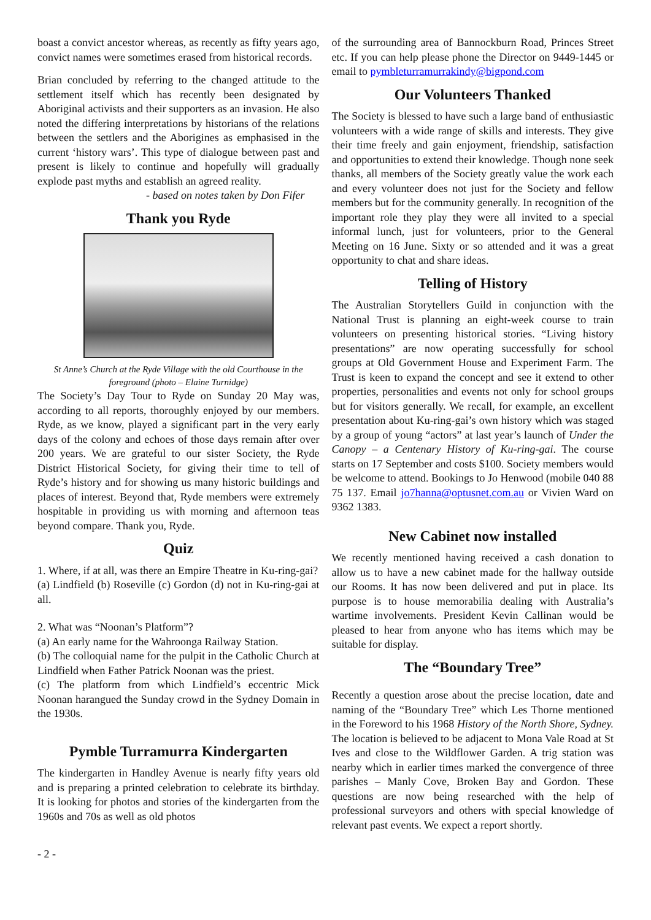boast a convict ancestor whereas, as recently as fifty years ago, convict names were sometimes erased from historical records.
Brian concluded by referring to the changed attitude to the settlement itself which has recently been designated by Aboriginal activists and their supporters as an invasion. He also noted the differing interpretations by historians of the relations between the settlers and the Aborigines as emphasised in the current ‘history wars’. This type of dialogue between past and present is likely to continue and hopefully will gradually explode past myths and establish an agreed reality.
- based on notes taken by Don Fifer
Thank you Ryde
St Anne’s Church at the Ryde Village with the old Courthouse in the foreground (photo – Elaine Turnidge)
The Society’s Day Tour to Ryde on Sunday 20 May was, according to all reports, thoroughly enjoyed by our members. Ryde, as we know, played a significant part in the very early days of the colony and echoes of those days remain after over 200 years. We are grateful to our sister Society, the Ryde District Historical Society, for giving their time to tell of Ryde’s history and for showing us many historic buildings and places of interest. Beyond that, Ryde members were extremely hospitable in providing us with morning and afternoon teas beyond compare. Thank you, Ryde.
Quiz
1. Where, if at all, was there an Empire Theatre in Ku-ring-gai?
(a) Lindfield (b) Roseville (c) Gordon (d) not in Ku-ring-gai at all.
2. What was “Noonan’s Platform”?
(a) An early name for the Wahroonga Railway Station.
(b) The colloquial name for the pulpit in the Catholic Church at Lindfield when Father Patrick Noonan was the priest.
(c) The platform from which Lindfield’s eccentric Mick Noonan harangued the Sunday crowd in the Sydney Domain in the 1930s.
Pymble Turramurra Kindergarten
The kindergarten in Handley Avenue is nearly fifty years old and is preparing a printed celebration to celebrate its birthday. It is looking for photos and stories of the kindergarten from the 1960s and 70s as well as old photos
of the surrounding area of Bannockburn Road, Princes Street etc. If you can help please phone the Director on 9449-1445 or email to pymbleturramurrakindy@bigpond.com
Our Volunteers Thanked
The Society is blessed to have such a large band of enthusiastic volunteers with a wide range of skills and interests. They give their time freely and gain enjoyment, friendship, satisfaction and opportunities to extend their knowledge. Though none seek thanks, all members of the Society greatly value the work each and every volunteer does not just for the Society and fellow members but for the community generally. In recognition of the important role they play they were all invited to a special informal lunch, just for volunteers, prior to the General Meeting on 16 June. Sixty or so attended and it was a great opportunity to chat and share ideas.
Telling of History
The Australian Storytellers Guild in conjunction with the National Trust is planning an eight-week course to train volunteers on presenting historical stories. “Living history presentations” are now operating successfully for school groups at Old Government House and Experiment Farm. The Trust is keen to expand the concept and see it extend to other properties, personalities and events not only for school groups but for visitors generally. We recall, for example, an excellent presentation about Ku-ring-gai’s own history which was staged by a group of young “actors” at last year’s launch of Under the Canopy – a Centenary History of Ku-ring-gai. The course starts on 17 September and costs $100. Society members would be welcome to attend. Bookings to Jo Henwood (mobile 040 88 75 137. Email jo7hanna@optusnet.com.au or Vivien Ward on 9362 1383.
New Cabinet now installed
We recently mentioned having received a cash donation to allow us to have a new cabinet made for the hallway outside our Rooms. It has now been delivered and put in place. Its purpose is to house memorabilia dealing with Australia’s wartime involvements. President Kevin Callinan would be pleased to hear from anyone who has items which may be suitable for display.
The “Boundary Tree”
Recently a question arose about the precise location, date and naming of the “Boundary Tree” which Les Thorne mentioned in the Foreword to his 1968 History of the North Shore, Sydney. The location is believed to be adjacent to Mona Vale Road at St Ives and close to the Wildflower Garden. A trig station was nearby which in earlier times marked the convergence of three parishes – Manly Cove, Broken Bay and Gordon. These questions are now being researched with the help of professional surveyors and others with special knowledge of relevant past events. We expect a report shortly.
- 2 -